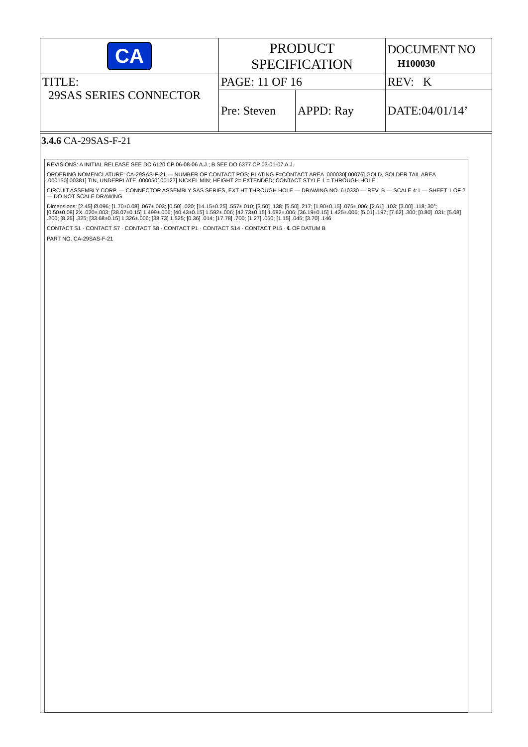| CA | PRODUCT SPECIFICATION | | DOCUMENT NO H100030 |
| TITLE: 29SAS SERIES CONNECTOR | PAGE: 11 OF 16 | | REV: K |
| | Pre: Steven | APPD: Ray | DATE:04/01/14’ |
3.4.6 CA-29SAS-F-21
REVISIONS: A INITIAL RELEASE SEE DO 6120 CP 06-08-06 A.J.; B SEE DO 6377 CP 03-01-07 A.J.
ORDERING NOMENCLATURE: CA-29SAS-F-21 — NUMBER OF CONTACT POS; PLATING F=CONTACT AREA .000030[.00076] GOLD, SOLDER TAIL AREA .000150[.00381] TIN, UNDERPLATE .000050[.00127] NICKEL MIN; HEIGHT 2= EXTENDED; CONTACT STYLE 1 = THROUGH HOLE
CIRCUIT ASSEMBLY CORP. — CONNECTOR ASSEMBLY SAS SERIES, EXT HT THROUGH HOLE — DRAWING NO. 610330 — REV. B — SCALE 4:1 — SHEET 1 OF 2 — DO NOT SCALE DRAWING
Dimensions: [2.45] Ø.096; [1.70±0.08] .067±.003; [0.50] .020; [14.15±0.25] .557±.010; [3.50] .138; [5.50] .217; [1.90±0.15] .075±.006; [2.61] .103; [3.00] .118; 30°; [0.50±0.08] 2X .020±.003; [38.07±0.15] 1.499±.006; [40.43±0.15] 1.592±.006; [42.73±0.15] 1.682±.006; [36.19±0.15] 1.425±.006; [5.01] .197; [7.62] .300; [0.80] .031; [5.08] .200; [8.25] .325; [33.68±0.15] 1.326±.006; [38.73] 1.525; [0.36] .014; [17.78] .700; [1.27] .050; [1.15] .045; [3.70] .146
CONTACT S1 · CONTACT S7 · CONTACT S8 · CONTACT P1 · CONTACT S14 · CONTACT P15 · ℄ OF DATUM B
PART NO. CA-29SAS-F-21